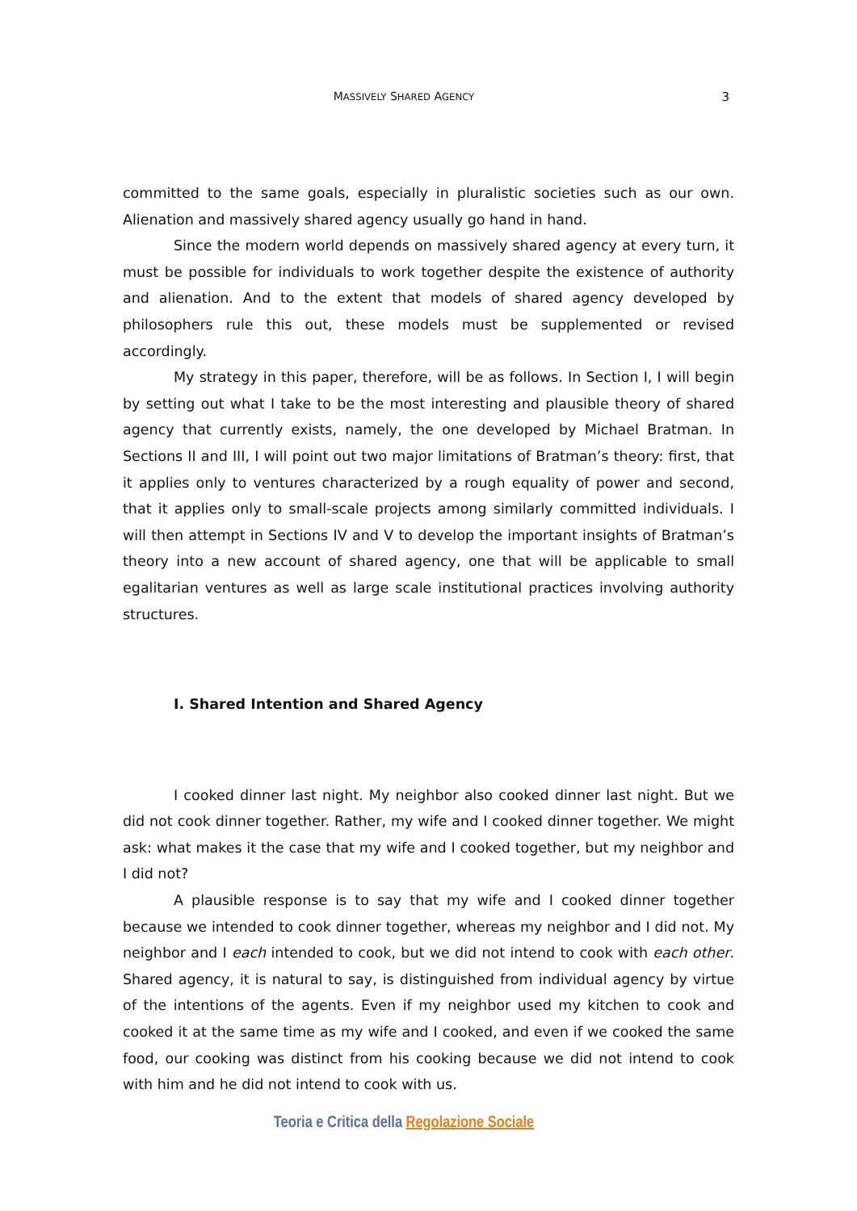MASSIVELY SHARED AGENCY
3
committed to the same goals, especially in pluralistic societies such as our own. Alienation and massively shared agency usually go hand in hand.
Since the modern world depends on massively shared agency at every turn, it must be possible for individuals to work together despite the existence of authority and alienation. And to the extent that models of shared agency developed by philosophers rule this out, these models must be supplemented or revised accordingly.
My strategy in this paper, therefore, will be as follows. In Section I, I will begin by setting out what I take to be the most interesting and plausible theory of shared agency that currently exists, namely, the one developed by Michael Bratman. In Sections II and III, I will point out two major limitations of Bratman’s theory: first, that it applies only to ventures characterized by a rough equality of power and second, that it applies only to small-scale projects among similarly committed individuals. I will then attempt in Sections IV and V to develop the important insights of Bratman’s theory into a new account of shared agency, one that will be applicable to small egalitarian ventures as well as large scale institutional practices involving authority structures.
I. Shared Intention and Shared Agency
I cooked dinner last night. My neighbor also cooked dinner last night. But we did not cook dinner together. Rather, my wife and I cooked dinner together. We might ask: what makes it the case that my wife and I cooked together, but my neighbor and I did not?
A plausible response is to say that my wife and I cooked dinner together because we intended to cook dinner together, whereas my neighbor and I did not. My neighbor and I each intended to cook, but we did not intend to cook with each other. Shared agency, it is natural to say, is distinguished from individual agency by virtue of the intentions of the agents. Even if my neighbor used my kitchen to cook and cooked it at the same time as my wife and I cooked, and even if we cooked the same food, our cooking was distinct from his cooking because we did not intend to cook with him and he did not intend to cook with us.
Teoria e Critica della Regolazione Sociale